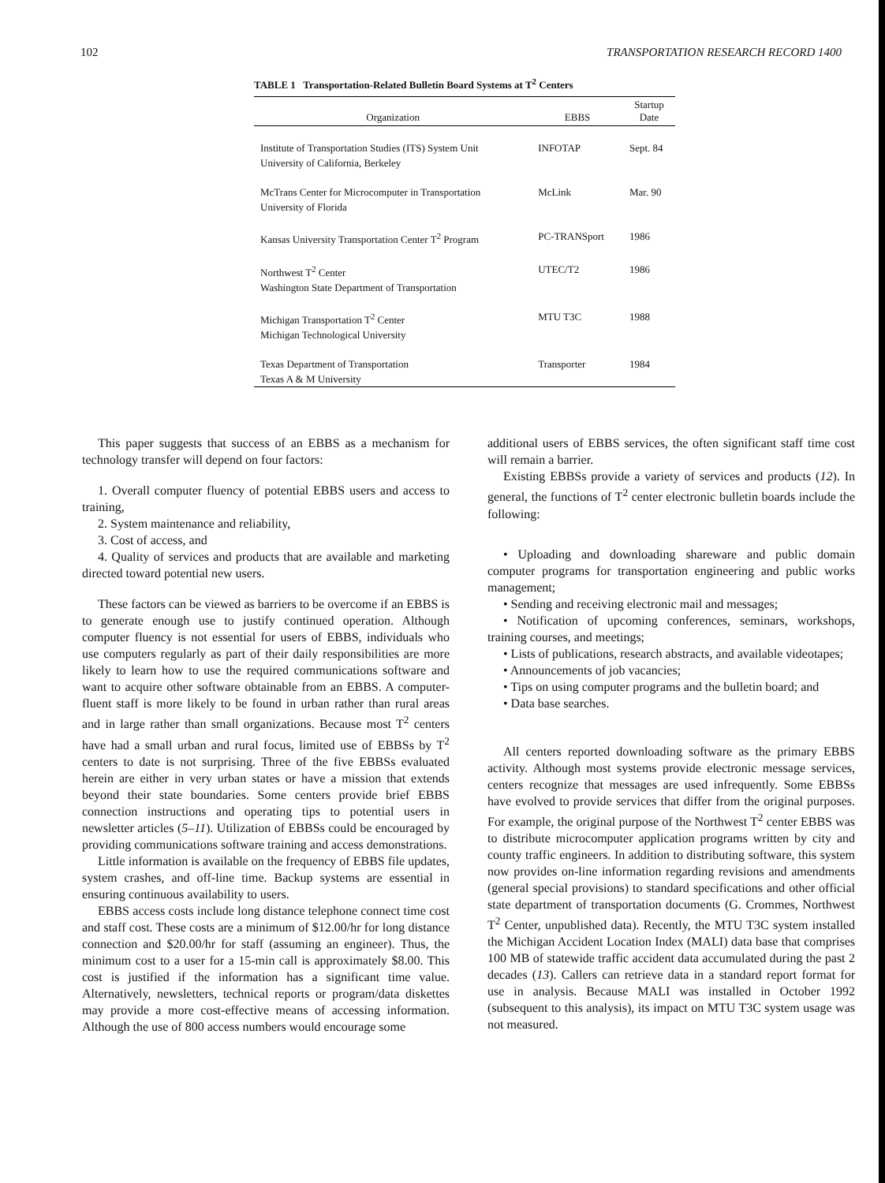102 TRANSPORTATION RESEARCH RECORD 1400
TABLE 1 Transportation-Related Bulletin Board Systems at T<sup>2</sup> Centers
| Organization | EBBS | Startup Date |
| --- | --- | --- |
| Institute of Transportation Studies (ITS) System Unit University of California, Berkeley | INFOTAP | Sept. 84 |
| McTrans Center for Microcomputer in Transportation University of Florida | McLink | Mar. 90 |
| Kansas University Transportation Center T<sup>2</sup> Program | PC-TRANSport | 1986 |
| Northwest T<sup>2</sup> Center Washington State Department of Transportation | UTEC/T2 | 1986 |
| Michigan Transportation T<sup>2</sup> Center Michigan Technological University | MTU T3C | 1988 |
| Texas Department of Transportation Texas A & M University | Transporter | 1984 |
This paper suggests that success of an EBBS as a mechanism for technology transfer will depend on four factors:
1. Overall computer fluency of potential EBBS users and access to training,
2. System maintenance and reliability,
3. Cost of access, and
4. Quality of services and products that are available and marketing directed toward potential new users.
These factors can be viewed as barriers to be overcome if an EBBS is to generate enough use to justify continued operation. Although computer fluency is not essential for users of EBBS, individuals who use computers regularly as part of their daily responsibilities are more likely to learn how to use the required communications software and want to acquire other software obtainable from an EBBS. A computer-fluent staff is more likely to be found in urban rather than rural areas and in large rather than small organizations. Because most T<sup>2</sup> centers have had a small urban and rural focus, limited use of EBBSs by T<sup>2</sup> centers to date is not surprising. Three of the five EBBSs evaluated herein are either in very urban states or have a mission that extends beyond their state boundaries. Some centers provide brief EBBS connection instructions and operating tips to potential users in newsletter articles (5–11). Utilization of EBBSs could be encouraged by providing communications software training and access demonstrations.
Little information is available on the frequency of EBBS file updates, system crashes, and off-line time. Backup systems are essential in ensuring continuous availability to users.
EBBS access costs include long distance telephone connect time cost and staff cost. These costs are a minimum of $12.00/hr for long distance connection and $20.00/hr for staff (assuming an engineer). Thus, the minimum cost to a user for a 15-min call is approximately $8.00. This cost is justified if the information has a significant time value. Alternatively, newsletters, technical reports or program/data diskettes may provide a more cost-effective means of accessing information. Although the use of 800 access numbers would encourage some
additional users of EBBS services, the often significant staff time cost will remain a barrier.
Existing EBBSs provide a variety of services and products (12). In general, the functions of T<sup>2</sup> center electronic bulletin boards include the following:
• Uploading and downloading shareware and public domain computer programs for transportation engineering and public works management;
• Sending and receiving electronic mail and messages;
• Notification of upcoming conferences, seminars, workshops, training courses, and meetings;
• Lists of publications, research abstracts, and available videotapes;
• Announcements of job vacancies;
• Tips on using computer programs and the bulletin board; and
• Data base searches.
All centers reported downloading software as the primary EBBS activity. Although most systems provide electronic message services, centers recognize that messages are used infrequently. Some EBBSs have evolved to provide services that differ from the original purposes. For example, the original purpose of the Northwest T<sup>2</sup> center EBBS was to distribute microcomputer application programs written by city and county traffic engineers. In addition to distributing software, this system now provides on-line information regarding revisions and amendments (general special provisions) to standard specifications and other official state department of transportation documents (G. Crommes, Northwest T<sup>2</sup> Center, unpublished data). Recently, the MTU T3C system installed the Michigan Accident Location Index (MALI) data base that comprises 100 MB of statewide traffic accident data accumulated during the past 2 decades (13). Callers can retrieve data in a standard report format for use in analysis. Because MALI was installed in October 1992 (subsequent to this analysis), its impact on MTU T3C system usage was not measured.